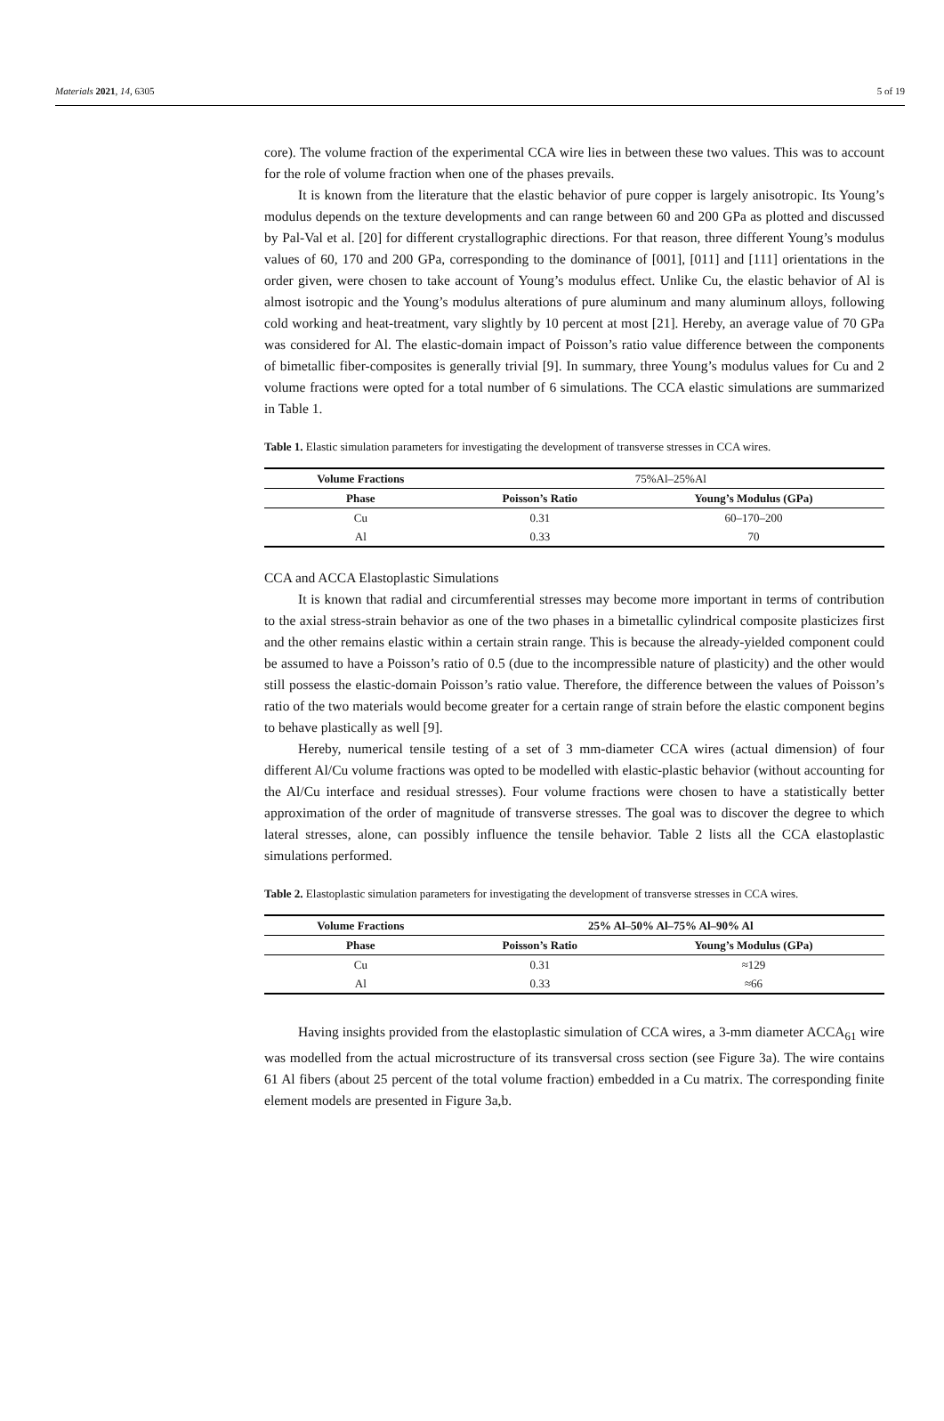Materials 2021, 14, 6305 5 of 19
core). The volume fraction of the experimental CCA wire lies in between these two values. This was to account for the role of volume fraction when one of the phases prevails.
It is known from the literature that the elastic behavior of pure copper is largely anisotropic. Its Young’s modulus depends on the texture developments and can range between 60 and 200 GPa as plotted and discussed by Pal-Val et al. [20] for different crystallographic directions. For that reason, three different Young’s modulus values of 60, 170 and 200 GPa, corresponding to the dominance of [001], [011] and [111] orientations in the order given, were chosen to take account of Young’s modulus effect. Unlike Cu, the elastic behavior of Al is almost isotropic and the Young’s modulus alterations of pure aluminum and many aluminum alloys, following cold working and heat-treatment, vary slightly by 10 percent at most [21]. Hereby, an average value of 70 GPa was considered for Al. The elastic-domain impact of Poisson’s ratio value difference between the components of bimetallic fiber-composites is generally trivial [9]. In summary, three Young’s modulus values for Cu and 2 volume fractions were opted for a total number of 6 simulations. The CCA elastic simulations are summarized in Table 1.
Table 1. Elastic simulation parameters for investigating the development of transverse stresses in CCA wires.
| Volume Fractions | 75%Al–25%Al | |
| Phase | Poisson’s Ratio | Young’s Modulus (GPa) |
| Cu | 0.31 | 60–170–200 |
| Al | 0.33 | 70 |
CCA and ACCA Elastoplastic Simulations
It is known that radial and circumferential stresses may become more important in terms of contribution to the axial stress-strain behavior as one of the two phases in a bimetallic cylindrical composite plasticizes first and the other remains elastic within a certain strain range. This is because the already-yielded component could be assumed to have a Poisson’s ratio of 0.5 (due to the incompressible nature of plasticity) and the other would still possess the elastic-domain Poisson’s ratio value. Therefore, the difference between the values of Poisson’s ratio of the two materials would become greater for a certain range of strain before the elastic component begins to behave plastically as well [9].
Hereby, numerical tensile testing of a set of 3 mm-diameter CCA wires (actual dimension) of four different Al/Cu volume fractions was opted to be modelled with elastic-plastic behavior (without accounting for the Al/Cu interface and residual stresses). Four volume fractions were chosen to have a statistically better approximation of the order of magnitude of transverse stresses. The goal was to discover the degree to which lateral stresses, alone, can possibly influence the tensile behavior. Table 2 lists all the CCA elastoplastic simulations performed.
Table 2. Elastoplastic simulation parameters for investigating the development of transverse stresses in CCA wires.
| Volume Fractions | 25% Al–50% Al–75% Al–90% Al | |
| --- | --- | --- |
| Phase | Poisson’s Ratio | Young’s Modulus (GPa) |
| Cu | 0.31 | ≈129 |
| Al | 0.33 | ≈66 |
Having insights provided from the elastoplastic simulation of CCA wires, a 3-mm diameter ACCA<sub>61</sub> wire was modelled from the actual microstructure of its transversal cross section (see Figure 3a). The wire contains 61 Al fibers (about 25 percent of the total volume fraction) embedded in a Cu matrix. The corresponding finite element models are presented in Figure 3a,b.